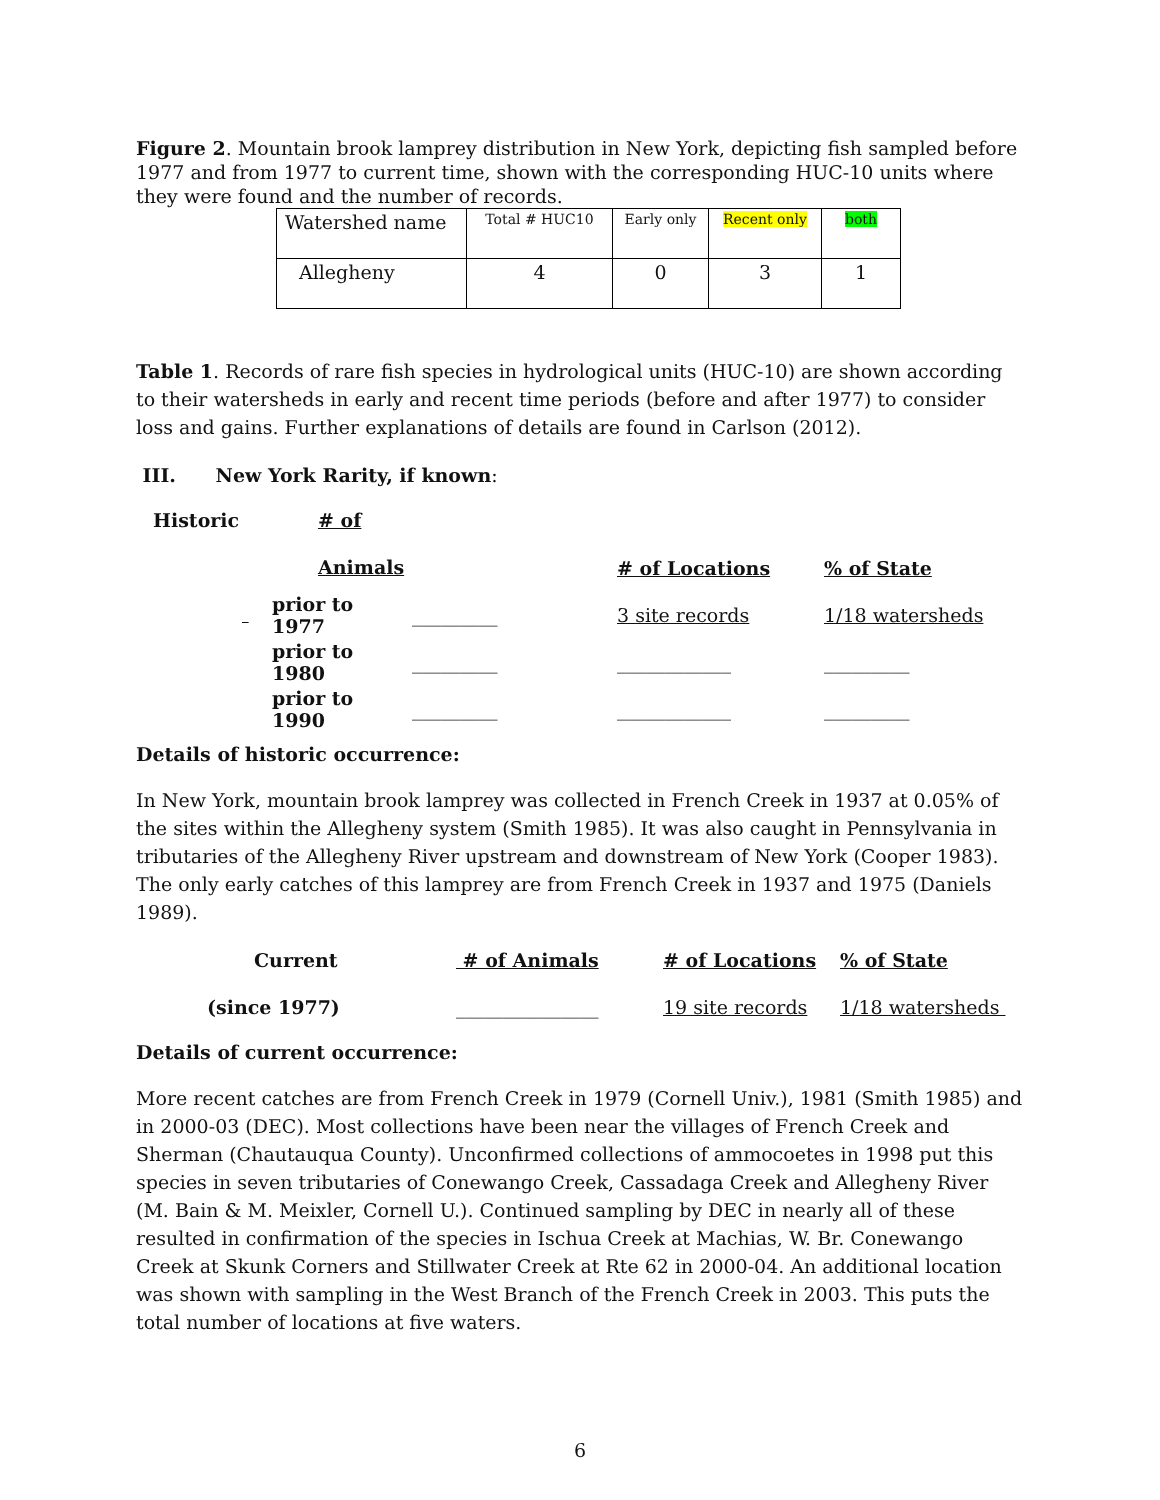Figure 2. Mountain brook lamprey distribution in New York, depicting fish sampled before 1977 and from 1977 to current time, shown with the corresponding HUC-10 units where they were found and the number of records.
| Watershed name | Total # HUC10 | Early only | Recent only | both |
| Allegheny | 4 | 0 | 3 | 1 |
Table 1. Records of rare fish species in hydrological units (HUC-10) are shown according to their watersheds in early and recent time periods (before and after 1977) to consider loss and gains. Further explanations of details are found in Carlson (2012).
III. New York Rarity, if known:
Historic # of Animals
| | | # of Locations | % of State |
| prior to 1977 | _________ | 3 site records | 1/18 watersheds |
| prior to 1980 | _________ | ____________ | _________ |
| prior to 1990 | _________ | ____________ | _________ |
Details of historic occurrence:
In New York, mountain brook lamprey was collected in French Creek in 1937 at 0.05% of the sites within the Allegheny system (Smith 1985). It was also caught in Pennsylvania in tributaries of the Allegheny River upstream and downstream of New York (Cooper 1983). The only early catches of this lamprey are from French Creek in 1937 and 1975 (Daniels 1989).
| Current | # of Animals | # of Locations | % of State |
| (since 1977) | _______________ | 19 site records | 1/18 watersheds |
Details of current occurrence:
More recent catches are from French Creek in 1979 (Cornell Univ.), 1981 (Smith 1985) and in 2000-03 (DEC). Most collections have been near the villages of French Creek and Sherman (Chautauqua County). Unconfirmed collections of ammocoetes in 1998 put this species in seven tributaries of Conewango Creek, Cassadaga Creek and Allegheny River (M. Bain & M. Meixler, Cornell U.). Continued sampling by DEC in nearly all of these resulted in confirmation of the species in Ischua Creek at Machias, W. Br. Conewango Creek at Skunk Corners and Stillwater Creek at Rte 62 in 2000-04. An additional location was shown with sampling in the West Branch of the French Creek in 2003. This puts the total number of locations at five waters.
6